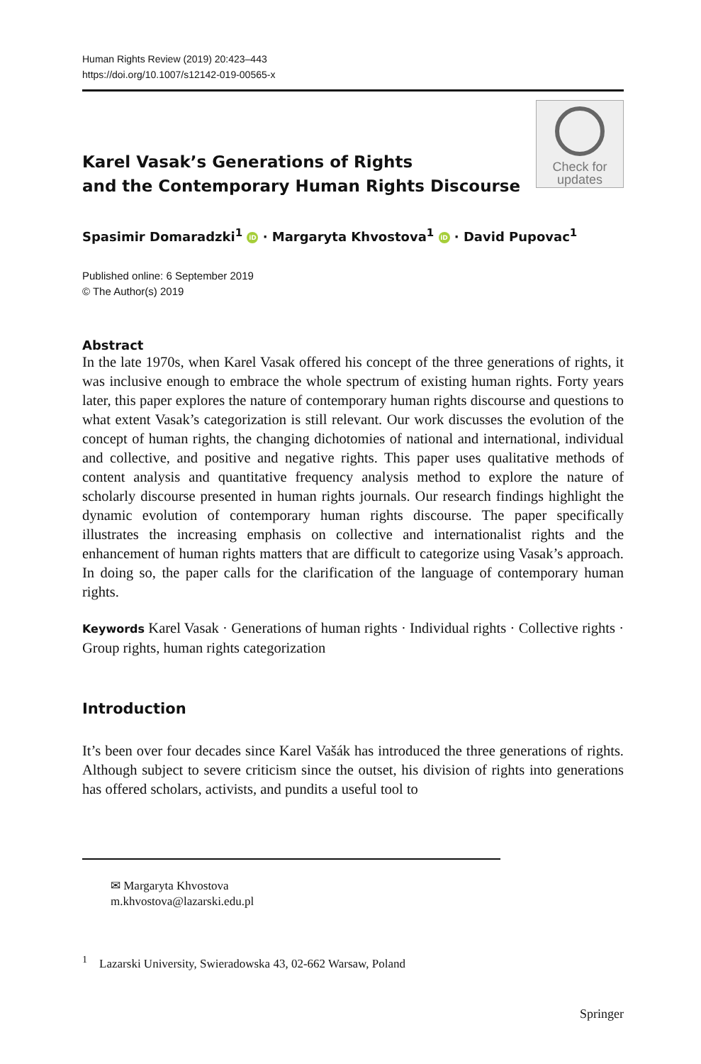Human Rights Review (2019) 20:423–443
https://doi.org/10.1007/s12142-019-00565-x
Karel Vasak’s Generations of Rights
and the Contemporary Human Rights Discourse
Check for
updates
Spasimir Domaradzki<sup>1</sup> iD · Margaryta Khvostova<sup>1</sup> iD · David Pupovac<sup>1</sup>
Published online: 6 September 2019
© The Author(s) 2019
Abstract
In the late 1970s, when Karel Vasak offered his concept of the three generations of rights, it was inclusive enough to embrace the whole spectrum of existing human rights. Forty years later, this paper explores the nature of contemporary human rights discourse and questions to what extent Vasak’s categorization is still relevant. Our work discusses the evolution of the concept of human rights, the changing dichotomies of national and international, individual and collective, and positive and negative rights. This paper uses qualitative methods of content analysis and quantitative frequency analysis method to explore the nature of scholarly discourse presented in human rights journals. Our research findings highlight the dynamic evolution of contemporary human rights discourse. The paper specifically illustrates the increasing emphasis on collective and internationalist rights and the enhancement of human rights matters that are difficult to categorize using Vasak’s approach. In doing so, the paper calls for the clarification of the language of contemporary human rights.
Keywords Karel Vasak · Generations of human rights · Individual rights · Collective rights · Group rights, human rights categorization
Introduction
It’s been over four decades since Karel Vašák has introduced the three generations of rights. Although subject to severe criticism since the outset, his division of rights into generations has offered scholars, activists, and pundits a useful tool to
✉ Margaryta Khvostova
m.khvostova@lazarski.edu.pl
<sup>1</sup> Lazarski University, Swieradowska 43, 02-662 Warsaw, Poland
Springer